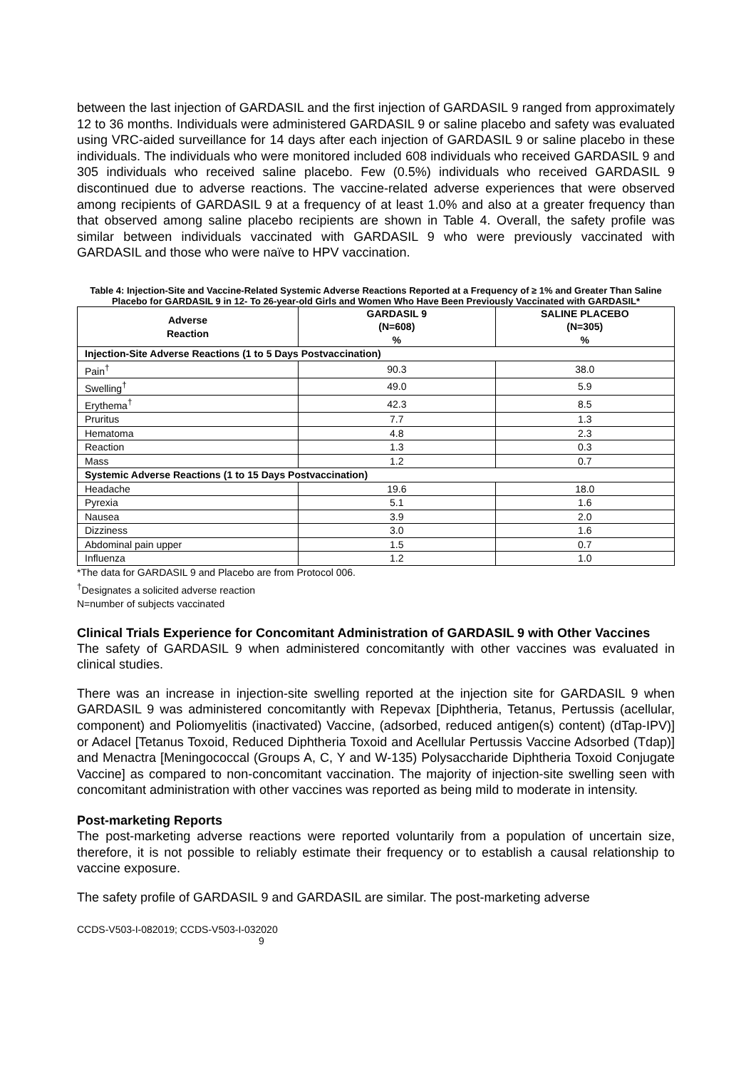between the last injection of GARDASIL and the first injection of GARDASIL 9 ranged from approximately 12 to 36 months. Individuals were administered GARDASIL 9 or saline placebo and safety was evaluated using VRC-aided surveillance for 14 days after each injection of GARDASIL 9 or saline placebo in these individuals. The individuals who were monitored included 608 individuals who received GARDASIL 9 and 305 individuals who received saline placebo. Few (0.5%) individuals who received GARDASIL 9 discontinued due to adverse reactions. The vaccine-related adverse experiences that were observed among recipients of GARDASIL 9 at a frequency of at least 1.0% and also at a greater frequency than that observed among saline placebo recipients are shown in Table 4. Overall, the safety profile was similar between individuals vaccinated with GARDASIL 9 who were previously vaccinated with GARDASIL and those who were naïve to HPV vaccination.
Table 4: Injection-Site and Vaccine-Related Systemic Adverse Reactions Reported at a Frequency of ≥ 1% and Greater Than Saline Placebo for GARDASIL 9 in 12- To 26-year-old Girls and Women Who Have Been Previously Vaccinated with GARDASIL*
| Adverse Reaction | GARDASIL 9 (N=608) % | SALINE PLACEBO (N=305) % |
| --- | --- | --- |
| Injection-Site Adverse Reactions (1 to 5 Days Postvaccination) | | |
| Pain<sup>†</sup> | 90.3 | 38.0 |
| Swelling<sup>†</sup> | 49.0 | 5.9 |
| Erythema<sup>†</sup> | 42.3 | 8.5 |
| Pruritus | 7.7 | 1.3 |
| Hematoma | 4.8 | 2.3 |
| Reaction | 1.3 | 0.3 |
| Mass | 1.2 | 0.7 |
| Systemic Adverse Reactions (1 to 15 Days Postvaccination) | | |
| Headache | 19.6 | 18.0 |
| Pyrexia | 5.1 | 1.6 |
| Nausea | 3.9 | 2.0 |
| Dizziness | 3.0 | 1.6 |
| Abdominal pain upper | 1.5 | 0.7 |
| Influenza | 1.2 | 1.0 |
*The data for GARDASIL 9 and Placebo are from Protocol 006.
<sup>†</sup> Designates a solicited adverse reaction
N=number of subjects vaccinated
Clinical Trials Experience for Concomitant Administration of GARDASIL 9 with Other Vaccines
The safety of GARDASIL 9 when administered concomitantly with other vaccines was evaluated in clinical studies.
There was an increase in injection-site swelling reported at the injection site for GARDASIL 9 when GARDASIL 9 was administered concomitantly with Repevax [Diphtheria, Tetanus, Pertussis (acellular, component) and Poliomyelitis (inactivated) Vaccine, (adsorbed, reduced antigen(s) content) (dTap-IPV)] or Adacel [Tetanus Toxoid, Reduced Diphtheria Toxoid and Acellular Pertussis Vaccine Adsorbed (Tdap)] and Menactra [Meningococcal (Groups A, C, Y and W-135) Polysaccharide Diphtheria Toxoid Conjugate Vaccine] as compared to non-concomitant vaccination. The majority of injection-site swelling seen with concomitant administration with other vaccines was reported as being mild to moderate in intensity.
Post-marketing Reports
The post-marketing adverse reactions were reported voluntarily from a population of uncertain size, therefore, it is not possible to reliably estimate their frequency or to establish a causal relationship to vaccine exposure.
The safety profile of GARDASIL 9 and GARDASIL are similar. The post-marketing adverse
CCDS-V503-I-082019; CCDS-V503-I-032020
9